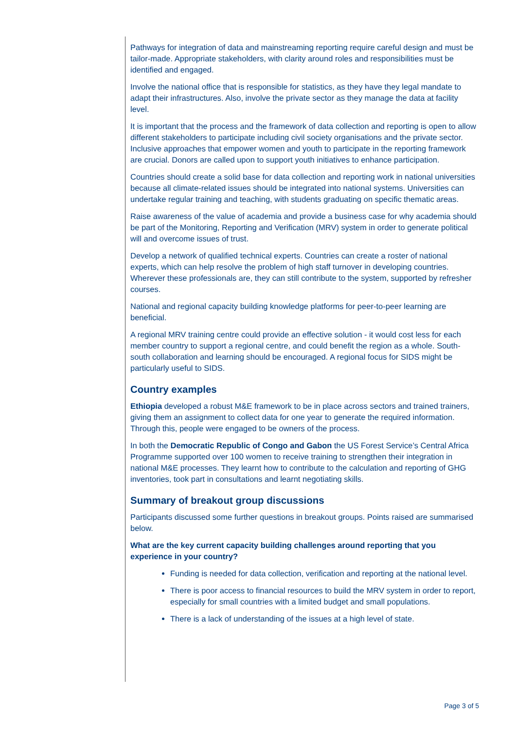Pathways for integration of data and mainstreaming reporting require careful design and must be tailor-made. Appropriate stakeholders, with clarity around roles and responsibilities must be identified and engaged.
Involve the national office that is responsible for statistics, as they have they legal mandate to adapt their infrastructures. Also, involve the private sector as they manage the data at facility level.
It is important that the process and the framework of data collection and reporting is open to allow different stakeholders to participate including civil society organisations and the private sector. Inclusive approaches that empower women and youth to participate in the reporting framework are crucial. Donors are called upon to support youth initiatives to enhance participation.
Countries should create a solid base for data collection and reporting work in national universities because all climate-related issues should be integrated into national systems. Universities can undertake regular training and teaching, with students graduating on specific thematic areas.
Raise awareness of the value of academia and provide a business case for why academia should be part of the Monitoring, Reporting and Verification (MRV) system in order to generate political will and overcome issues of trust.
Develop a network of qualified technical experts. Countries can create a roster of national experts, which can help resolve the problem of high staff turnover in developing countries. Wherever these professionals are, they can still contribute to the system, supported by refresher courses.
National and regional capacity building knowledge platforms for peer-to-peer learning are beneficial.
A regional MRV training centre could provide an effective solution - it would cost less for each member country to support a regional centre, and could benefit the region as a whole. South-south collaboration and learning should be encouraged. A regional focus for SIDS might be particularly useful to SIDS.
Country examples
Ethiopia developed a robust M&E framework to be in place across sectors and trained trainers, giving them an assignment to collect data for one year to generate the required information. Through this, people were engaged to be owners of the process.
In both the Democratic Republic of Congo and Gabon the US Forest Service’s Central Africa Programme supported over 100 women to receive training to strengthen their integration in national M&E processes. They learnt how to contribute to the calculation and reporting of GHG inventories, took part in consultations and learnt negotiating skills.
Summary of breakout group discussions
Participants discussed some further questions in breakout groups. Points raised are summarised below.
What are the key current capacity building challenges around reporting that you experience in your country?
Funding is needed for data collection, verification and reporting at the national level.
There is poor access to financial resources to build the MRV system in order to report, especially for small countries with a limited budget and small populations.
There is a lack of understanding of the issues at a high level of state.
Page 3 of 5